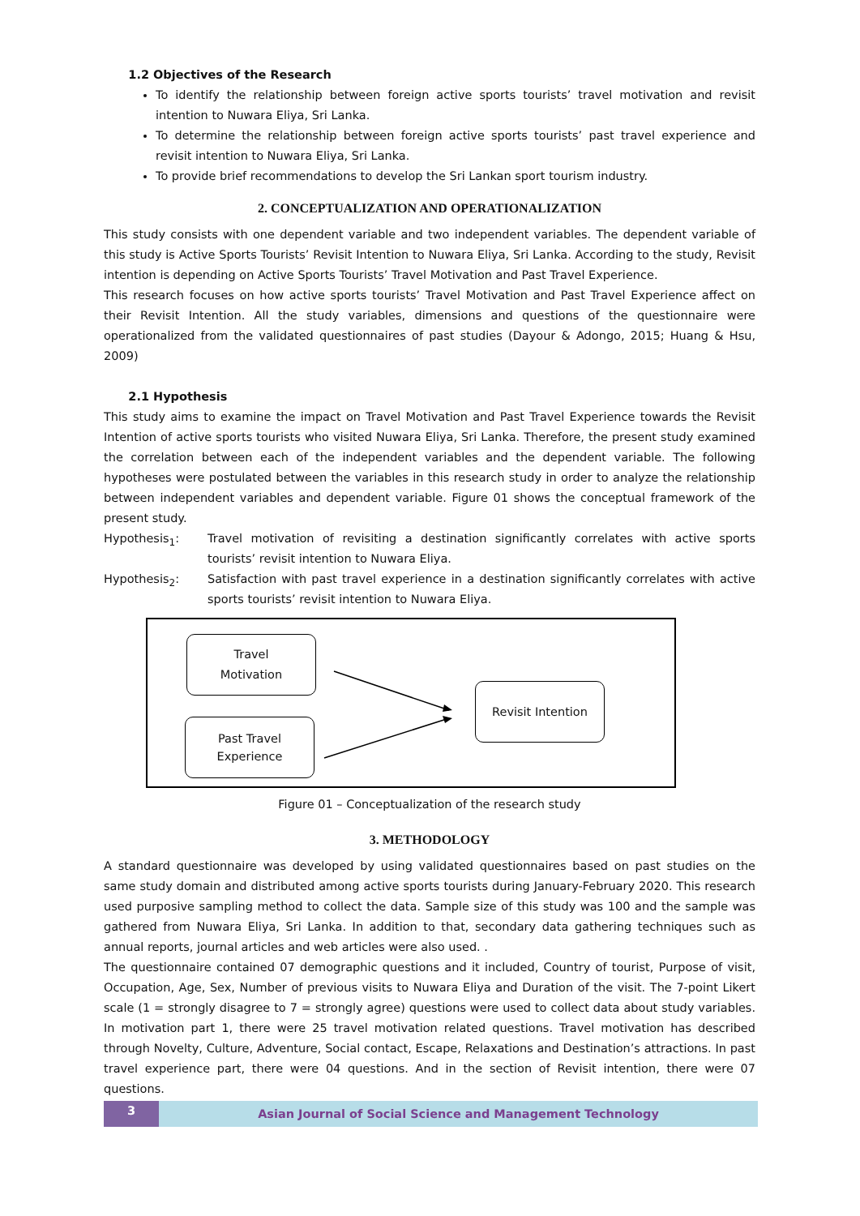1.2 Objectives of the Research
To identify the relationship between foreign active sports tourists’ travel motivation and revisit intention to Nuwara Eliya, Sri Lanka.
To determine the relationship between foreign active sports tourists’ past travel experience and revisit intention to Nuwara Eliya, Sri Lanka.
To provide brief recommendations to develop the Sri Lankan sport tourism industry.
2. CONCEPTUALIZATION AND OPERATIONALIZATION
This study consists with one dependent variable and two independent variables. The dependent variable of this study is Active Sports Tourists’ Revisit Intention to Nuwara Eliya, Sri Lanka. According to the study, Revisit intention is depending on Active Sports Tourists’ Travel Motivation and Past Travel Experience.
This research focuses on how active sports tourists’ Travel Motivation and Past Travel Experience affect on their Revisit Intention. All the study variables, dimensions and questions of the questionnaire were operationalized from the validated questionnaires of past studies (Dayour & Adongo, 2015; Huang & Hsu, 2009)
2.1 Hypothesis
This study aims to examine the impact on Travel Motivation and Past Travel Experience towards the Revisit Intention of active sports tourists who visited Nuwara Eliya, Sri Lanka. Therefore, the present study examined the correlation between each of the independent variables and the dependent variable. The following hypotheses were postulated between the variables in this research study in order to analyze the relationship between independent variables and dependent variable. Figure 01 shows the conceptual framework of the present study.
Hypothesis<sub>1</sub>: Travel motivation of revisiting a destination significantly correlates with active sports tourists’ revisit intention to Nuwara Eliya.
Hypothesis<sub>2</sub>: Satisfaction with past travel experience in a destination significantly correlates with active sports tourists’ revisit intention to Nuwara Eliya.
Travel
Motivation
Past Travel
Experience
Revisit Intention
Figure 01 – Conceptualization of the research study
3. METHODOLOGY
A standard questionnaire was developed by using validated questionnaires based on past studies on the same study domain and distributed among active sports tourists during January-February 2020. This research used purposive sampling method to collect the data. Sample size of this study was 100 and the sample was gathered from Nuwara Eliya, Sri Lanka. In addition to that, secondary data gathering techniques such as annual reports, journal articles and web articles were also used. .
The questionnaire contained 07 demographic questions and it included, Country of tourist, Purpose of visit, Occupation, Age, Sex, Number of previous visits to Nuwara Eliya and Duration of the visit. The 7-point Likert scale (1 = strongly disagree to 7 = strongly agree) questions were used to collect data about study variables. In motivation part 1, there were 25 travel motivation related questions. Travel motivation has described through Novelty, Culture, Adventure, Social contact, Escape, Relaxations and Destination’s attractions. In past travel experience part, there were 04 questions. And in the section of Revisit intention, there were 07 questions.
3 Asian Journal of Social Science and Management Technology